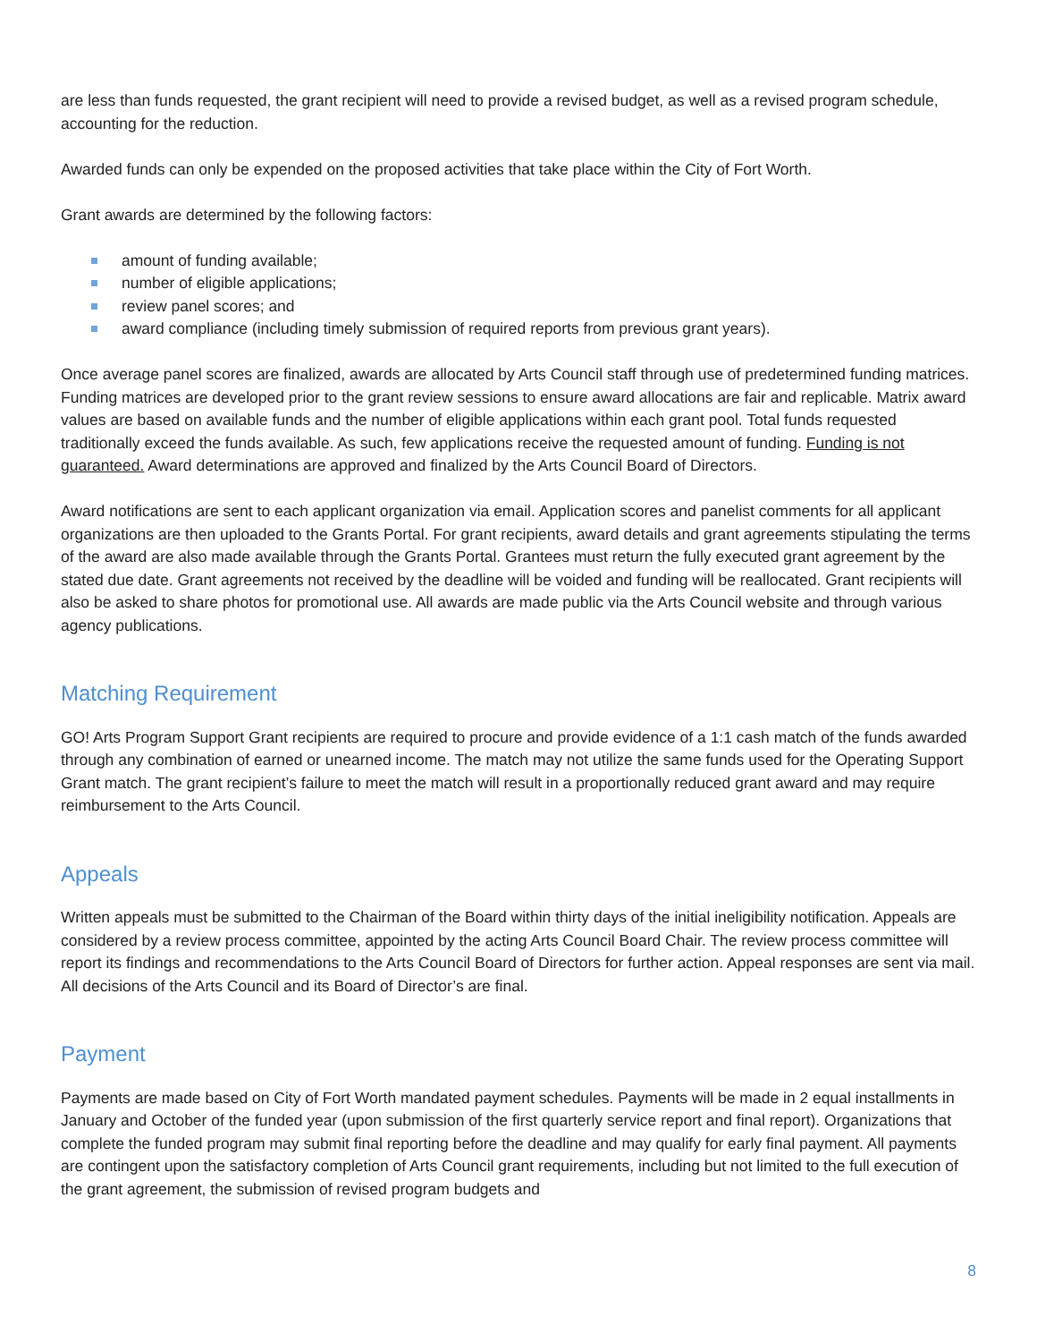are less than funds requested, the grant recipient will need to provide a revised budget, as well as a revised program schedule, accounting for the reduction.
Awarded funds can only be expended on the proposed activities that take place within the City of Fort Worth.
Grant awards are determined by the following factors:
amount of funding available;
number of eligible applications;
review panel scores; and
award compliance (including timely submission of required reports from previous grant years).
Once average panel scores are finalized, awards are allocated by Arts Council staff through use of predetermined funding matrices. Funding matrices are developed prior to the grant review sessions to ensure award allocations are fair and replicable. Matrix award values are based on available funds and the number of eligible applications within each grant pool. Total funds requested traditionally exceed the funds available. As such, few applications receive the requested amount of funding. Funding is not guaranteed. Award determinations are approved and finalized by the Arts Council Board of Directors.
Award notifications are sent to each applicant organization via email. Application scores and panelist comments for all applicant organizations are then uploaded to the Grants Portal. For grant recipients, award details and grant agreements stipulating the terms of the award are also made available through the Grants Portal. Grantees must return the fully executed grant agreement by the stated due date. Grant agreements not received by the deadline will be voided and funding will be reallocated. Grant recipients will also be asked to share photos for promotional use. All awards are made public via the Arts Council website and through various agency publications.
Matching Requirement
GO! Arts Program Support Grant recipients are required to procure and provide evidence of a 1:1 cash match of the funds awarded through any combination of earned or unearned income. The match may not utilize the same funds used for the Operating Support Grant match. The grant recipient’s failure to meet the match will result in a proportionally reduced grant award and may require reimbursement to the Arts Council.
Appeals
Written appeals must be submitted to the Chairman of the Board within thirty days of the initial ineligibility notification. Appeals are considered by a review process committee, appointed by the acting Arts Council Board Chair. The review process committee will report its findings and recommendations to the Arts Council Board of Directors for further action. Appeal responses are sent via mail. All decisions of the Arts Council and its Board of Director’s are final.
Payment
Payments are made based on City of Fort Worth mandated payment schedules. Payments will be made in 2 equal installments in January and October of the funded year (upon submission of the first quarterly service report and final report). Organizations that complete the funded program may submit final reporting before the deadline and may qualify for early final payment. All payments are contingent upon the satisfactory completion of Arts Council grant requirements, including but not limited to the full execution of the grant agreement, the submission of revised program budgets and
8